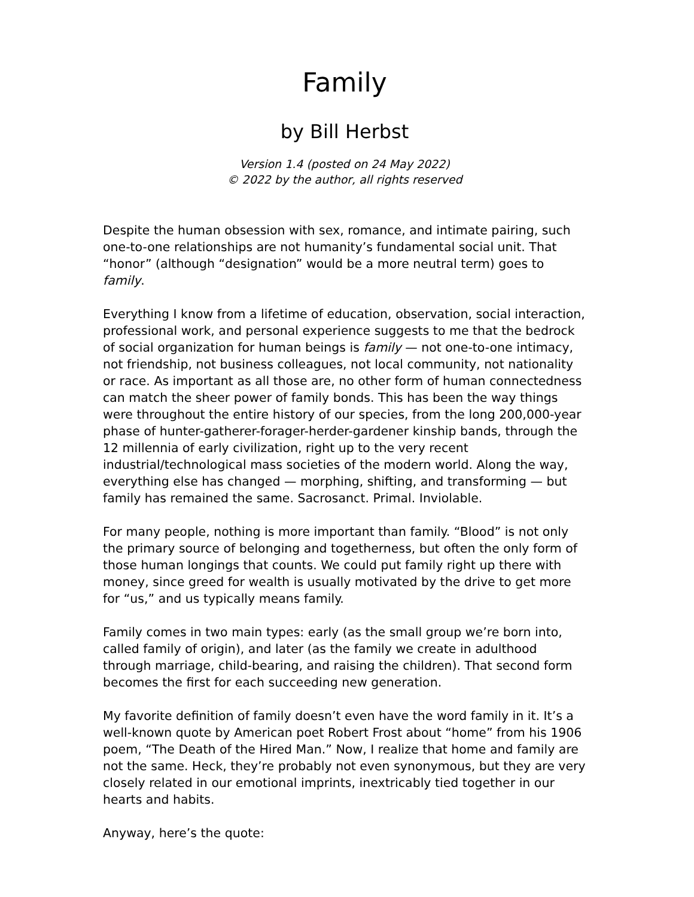Family
by Bill Herbst
Version 1.4 (posted on 24 May 2022)
© 2022 by the author, all rights reserved
Despite the human obsession with sex, romance, and intimate pairing, such one-to-one relationships are not humanity’s fundamental social unit. That “honor” (although “designation” would be a more neutral term) goes to family.
Everything I know from a lifetime of education, observation, social interaction, professional work, and personal experience suggests to me that the bedrock of social organization for human beings is family — not one-to-one intimacy, not friendship, not business colleagues, not local community, not nationality or race. As important as all those are, no other form of human connectedness can match the sheer power of family bonds. This has been the way things were throughout the entire history of our species, from the long 200,000-year phase of hunter-gatherer-forager-herder-gardener kinship bands, through the 12 millennia of early civilization, right up to the very recent industrial/technological mass societies of the modern world. Along the way, everything else has changed — morphing, shifting, and transforming — but family has remained the same. Sacrosanct. Primal. Inviolable.
For many people, nothing is more important than family. “Blood” is not only the primary source of belonging and togetherness, but often the only form of those human longings that counts. We could put family right up there with money, since greed for wealth is usually motivated by the drive to get more for “us,” and us typically means family.
Family comes in two main types: early (as the small group we’re born into, called family of origin), and later (as the family we create in adulthood through marriage, child-bearing, and raising the children). That second form becomes the first for each succeeding new generation.
My favorite definition of family doesn’t even have the word family in it. It’s a well-known quote by American poet Robert Frost about “home” from his 1906 poem, “The Death of the Hired Man.” Now, I realize that home and family are not the same. Heck, they’re probably not even synonymous, but they are very closely related in our emotional imprints, inextricably tied together in our hearts and habits.
Anyway, here’s the quote: